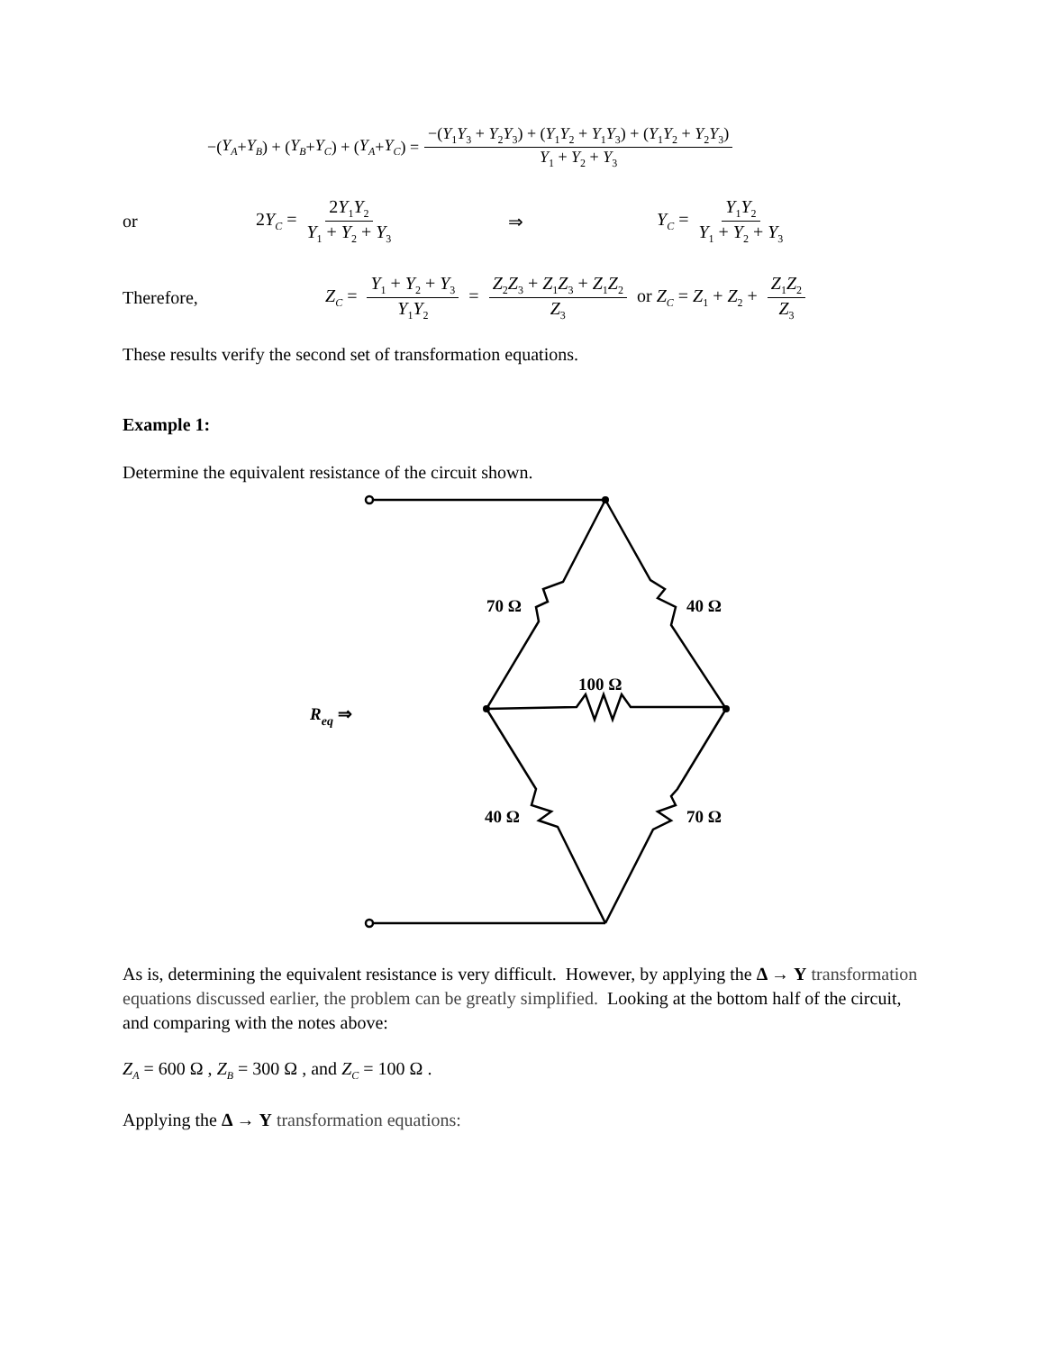−(Y<sub>A</sub> + Y<sub>B</sub>) + (Y<sub>B</sub> + Y<sub>C</sub>) + (Y<sub>A</sub> + Y<sub>C</sub>) = −(Y<sub>1</sub>Y<sub>3</sub> + Y<sub>2</sub>Y<sub>3</sub>) + (Y<sub>1</sub>Y<sub>2</sub> + Y<sub>1</sub>Y<sub>3</sub>) + (Y<sub>1</sub>Y<sub>2</sub> + Y<sub>2</sub>Y<sub>3</sub>) Y<sub>1</sub> + Y<sub>2</sub> + Y<sub>3</sub>
or 2Y<sub>C</sub> = 2Y<sub>1</sub>Y<sub>2</sub> Y<sub>1</sub> + Y<sub>2</sub> + Y<sub>3</sub> ⇒ Y<sub>C</sub> = Y<sub>1</sub>Y<sub>2</sub> Y<sub>1</sub> + Y<sub>2</sub> + Y<sub>3</sub>
Therefore, Z<sub>C</sub> = Y<sub>1</sub> + Y<sub>2</sub> + Y<sub>3</sub> Y<sub>1</sub>Y<sub>2</sub> = Z<sub>2</sub>Z<sub>3</sub> + Z<sub>1</sub>Z<sub>3</sub> + Z<sub>1</sub>Z<sub>2</sub> Z<sub>3</sub> or Z<sub>C</sub> = Z<sub>1</sub> + Z<sub>2</sub> + Z<sub>1</sub>Z<sub>2</sub> Z<sub>3</sub>
These results verify the second set of transformation equations.
Example 1:
Determine the equivalent resistance of the circuit shown.
70 Ω
40 Ω
100 Ω
Req ⇒
40 Ω
70 Ω
As is, determining the equivalent resistance is very difficult. However, by applying the Δ → Y transformation equations discussed earlier, the problem can be greatly simplified. Looking at the bottom half of the circuit, and comparing with the notes above:
Z<sub>A</sub> = 600 Ω , Z<sub>B</sub> = 300 Ω , and Z<sub>C</sub> = 100 Ω .
Applying the Δ → Y transformation equations: